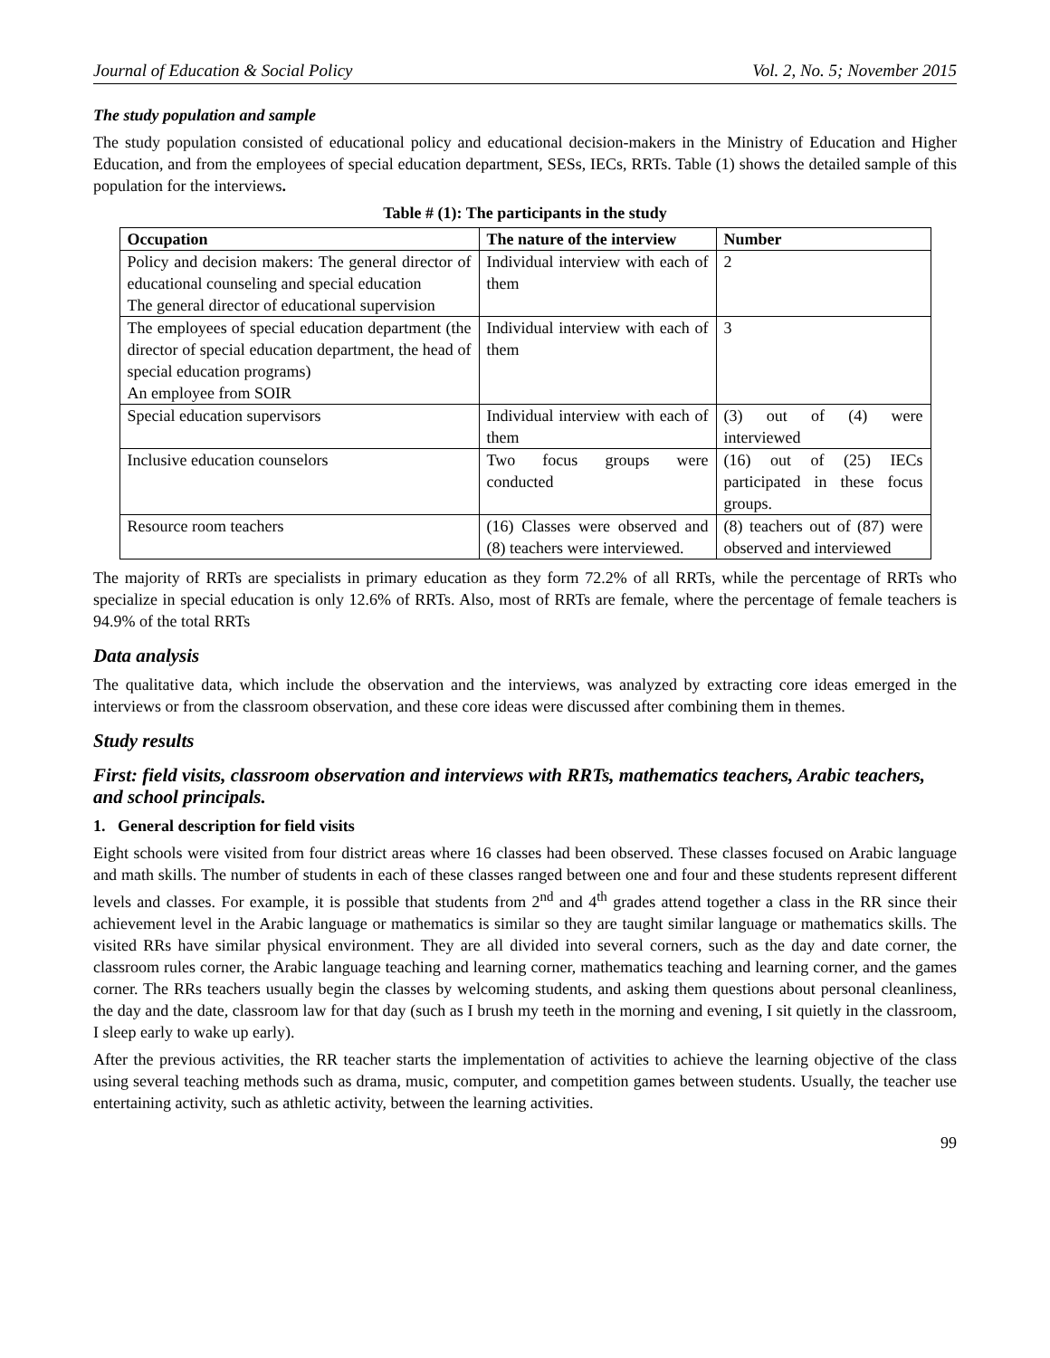Journal of Education & Social Policy Vol. 2, No. 5; November 2015
The study population and sample
The study population consisted of educational policy and educational decision-makers in the Ministry of Education and Higher Education, and from the employees of special education department, SESs, IECs, RRTs. Table (1) shows the detailed sample of this population for the interviews.
Table # (1): The participants in the study
| Occupation | The nature of the interview | Number |
| --- | --- | --- |
| Policy and decision makers: The general director of educational counseling and special education The general director of educational supervision | Individual interview with each of them | 2 |
| The employees of special education department (the director of special education department, the head of special education programs) An employee from SOIR | Individual interview with each of them | 3 |
| Special education supervisors | Individual interview with each of them | (3) out of (4) were interviewed |
| Inclusive education counselors | Two focus groups were conducted | (16) out of (25) IECs participated in these focus groups. |
| Resource room teachers | (16) Classes were observed and (8) teachers were interviewed. | (8) teachers out of (87) were observed and interviewed |
The majority of RRTs are specialists in primary education as they form 72.2% of all RRTs, while the percentage of RRTs who specialize in special education is only 12.6% of RRTs. Also, most of RRTs are female, where the percentage of female teachers is 94.9% of the total RRTs
Data analysis
The qualitative data, which include the observation and the interviews, was analyzed by extracting core ideas emerged in the interviews or from the classroom observation, and these core ideas were discussed after combining them in themes.
Study results
First: field visits, classroom observation and interviews with RRTs, mathematics teachers, Arabic teachers, and school principals.
1. General description for field visits
Eight schools were visited from four district areas where 16 classes had been observed. These classes focused on Arabic language and math skills. The number of students in each of these classes ranged between one and four and these students represent different levels and classes. For example, it is possible that students from 2<sup>nd</sup> and 4<sup>th</sup> grades attend together a class in the RR since their achievement level in the Arabic language or mathematics is similar so they are taught similar language or mathematics skills. The visited RRs have similar physical environment. They are all divided into several corners, such as the day and date corner, the classroom rules corner, the Arabic language teaching and learning corner, mathematics teaching and learning corner, and the games corner. The RRs teachers usually begin the classes by welcoming students, and asking them questions about personal cleanliness, the day and the date, classroom law for that day (such as I brush my teeth in the morning and evening, I sit quietly in the classroom, I sleep early to wake up early).
After the previous activities, the RR teacher starts the implementation of activities to achieve the learning objective of the class using several teaching methods such as drama, music, computer, and competition games between students. Usually, the teacher use entertaining activity, such as athletic activity, between the learning activities.
99